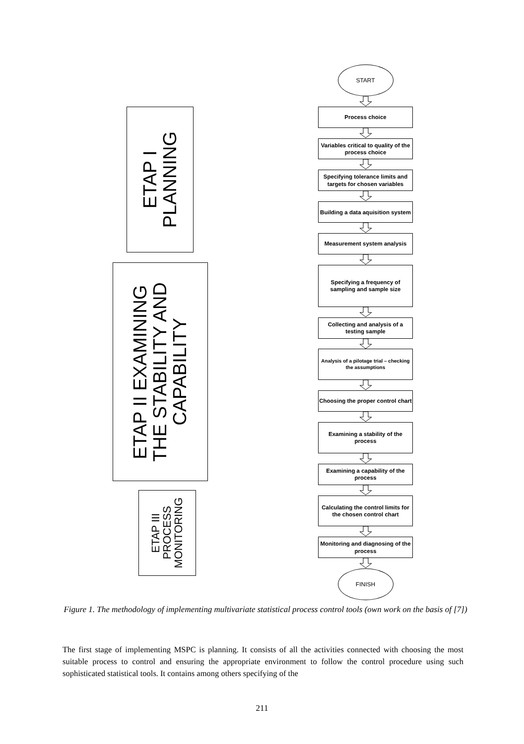ETAP I
PLANNING
ETAP II EXAMINING
THE STABILITY AND
CAPABILITY
ETAP III
PROCESS
MONITORING
START
Process choice
Variables critical to quality of the process choice
Specifying tolerance limits and targets for chosen variables
Building a data aquisition system
Measurement system analysis
Specifying a frequency of sampling and sample size
Collecting and analysis of a testing sample
Analysis of a pilotage trial – checking the assumptions
Choosing the proper control chart
Examining a stability of the process
Examining a capability of the process
Calculating the control limits for the chosen control chart
Monitoring and diagnosing of the process
FINISH
Figure 1. The methodology of implementing multivariate statistical process control tools (own work on the basis of [7])
The first stage of implementing MSPC is planning. It consists of all the activities connected with choosing the most suitable process to control and ensuring the appropriate environment to follow the control procedure using such sophisticated statistical tools. It contains among others specifying of the
211